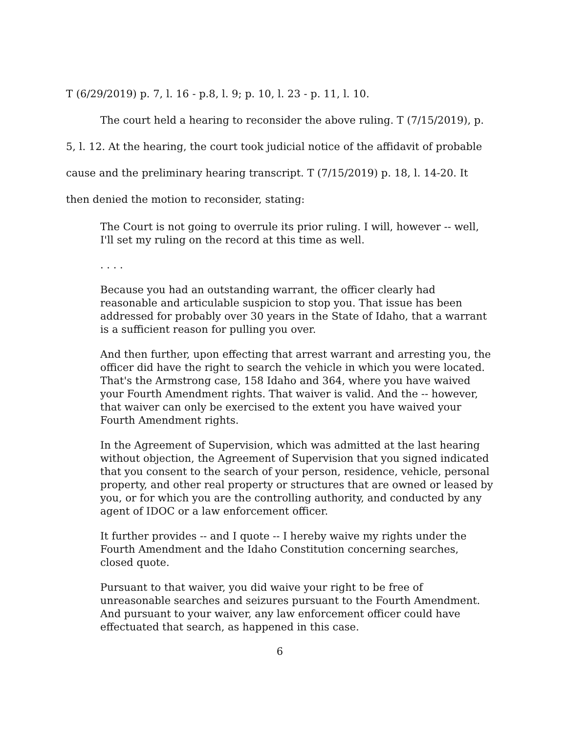T (6/29/2019) p. 7, l. 16 - p.8, l. 9; p. 10, l. 23 - p. 11, l. 10.
The court held a hearing to reconsider the above ruling. T (7/15/2019), p. 5, l. 12. At the hearing, the court took judicial notice of the affidavit of probable cause and the preliminary hearing transcript. T (7/15/2019) p. 18, l. 14-20. It then denied the motion to reconsider, stating:
The Court is not going to overrule its prior ruling. I will, however -- well, I'll set my ruling on the record at this time as well.
. . . .
Because you had an outstanding warrant, the officer clearly had reasonable and articulable suspicion to stop you. That issue has been addressed for probably over 30 years in the State of Idaho, that a warrant is a sufficient reason for pulling you over.
And then further, upon effecting that arrest warrant and arresting you, the officer did have the right to search the vehicle in which you were located. That's the Armstrong case, 158 Idaho and 364, where you have waived your Fourth Amendment rights. That waiver is valid. And the -- however, that waiver can only be exercised to the extent you have waived your Fourth Amendment rights.
In the Agreement of Supervision, which was admitted at the last hearing without objection, the Agreement of Supervision that you signed indicated that you consent to the search of your person, residence, vehicle, personal property, and other real property or structures that are owned or leased by you, or for which you are the controlling authority, and conducted by any agent of IDOC or a law enforcement officer.
It further provides -- and I quote -- I hereby waive my rights under the Fourth Amendment and the Idaho Constitution concerning searches, closed quote.
Pursuant to that waiver, you did waive your right to be free of unreasonable searches and seizures pursuant to the Fourth Amendment. And pursuant to your waiver, any law enforcement officer could have effectuated that search, as happened in this case.
6